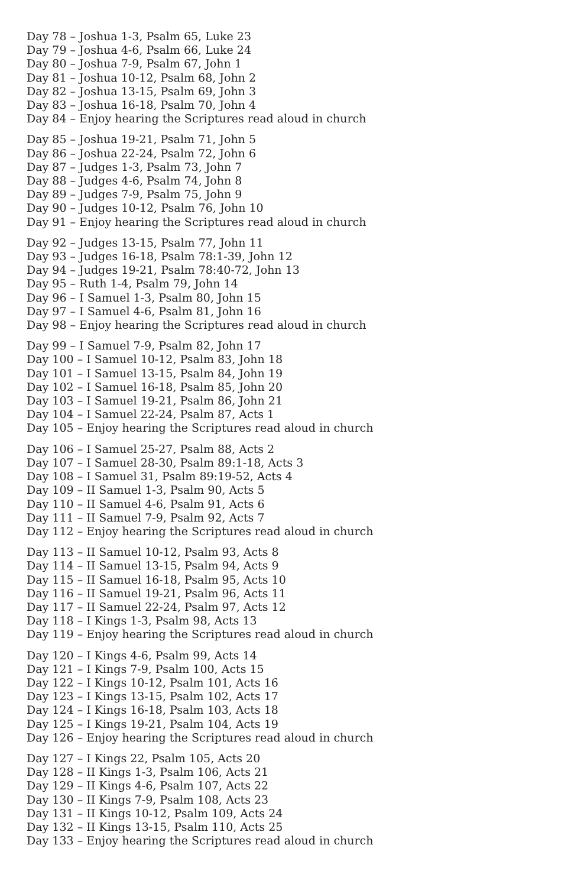Day 78 – Joshua 1-3, Psalm 65, Luke 23
Day 79 – Joshua 4-6, Psalm 66, Luke 24
Day 80 – Joshua 7-9, Psalm 67, John 1
Day 81 – Joshua 10-12, Psalm 68, John 2
Day 82 – Joshua 13-15, Psalm 69, John 3
Day 83 – Joshua 16-18, Psalm 70, John 4
Day 84 – Enjoy hearing the Scriptures read aloud in church
Day 85 – Joshua 19-21, Psalm 71, John 5
Day 86 – Joshua 22-24, Psalm 72, John 6
Day 87 – Judges 1-3, Psalm 73, John 7
Day 88 – Judges 4-6, Psalm 74, John 8
Day 89 – Judges 7-9, Psalm 75, John 9
Day 90 – Judges 10-12, Psalm 76, John 10
Day 91 – Enjoy hearing the Scriptures read aloud in church
Day 92 – Judges 13-15, Psalm 77, John 11
Day 93 – Judges 16-18, Psalm 78:1-39, John 12
Day 94 – Judges 19-21, Psalm 78:40-72, John 13
Day 95 – Ruth 1-4, Psalm 79, John 14
Day 96 – I Samuel 1-3, Psalm 80, John 15
Day 97 – I Samuel 4-6, Psalm 81, John 16
Day 98 – Enjoy hearing the Scriptures read aloud in church
Day 99 – I Samuel 7-9, Psalm 82, John 17
Day 100 – I Samuel 10-12, Psalm 83, John 18
Day 101 – I Samuel 13-15, Psalm 84, John 19
Day 102 – I Samuel 16-18, Psalm 85, John 20
Day 103 – I Samuel 19-21, Psalm 86, John 21
Day 104 – I Samuel 22-24, Psalm 87, Acts 1
Day 105 – Enjoy hearing the Scriptures read aloud in church
Day 106 – I Samuel 25-27, Psalm 88, Acts 2
Day 107 – I Samuel 28-30, Psalm 89:1-18, Acts 3
Day 108 – I Samuel 31, Psalm 89:19-52, Acts 4
Day 109 – II Samuel 1-3, Psalm 90, Acts 5
Day 110 – II Samuel 4-6, Psalm 91, Acts 6
Day 111 – II Samuel 7-9, Psalm 92, Acts 7
Day 112 – Enjoy hearing the Scriptures read aloud in church
Day 113 – II Samuel 10-12, Psalm 93, Acts 8
Day 114 – II Samuel 13-15, Psalm 94, Acts 9
Day 115 – II Samuel 16-18, Psalm 95, Acts 10
Day 116 – II Samuel 19-21, Psalm 96, Acts 11
Day 117 – II Samuel 22-24, Psalm 97, Acts 12
Day 118 – I Kings 1-3, Psalm 98, Acts 13
Day 119 – Enjoy hearing the Scriptures read aloud in church
Day 120 – I Kings 4-6, Psalm 99, Acts 14
Day 121 – I Kings 7-9, Psalm 100, Acts 15
Day 122 – I Kings 10-12, Psalm 101, Acts 16
Day 123 – I Kings 13-15, Psalm 102, Acts 17
Day 124 – I Kings 16-18, Psalm 103, Acts 18
Day 125 – I Kings 19-21, Psalm 104, Acts 19
Day 126 – Enjoy hearing the Scriptures read aloud in church
Day 127 – I Kings 22, Psalm 105, Acts 20
Day 128 – II Kings 1-3, Psalm 106, Acts 21
Day 129 – II Kings 4-6, Psalm 107, Acts 22
Day 130 – II Kings 7-9, Psalm 108, Acts 23
Day 131 – II Kings 10-12, Psalm 109, Acts 24
Day 132 – II Kings 13-15, Psalm 110, Acts 25
Day 133 – Enjoy hearing the Scriptures read aloud in church